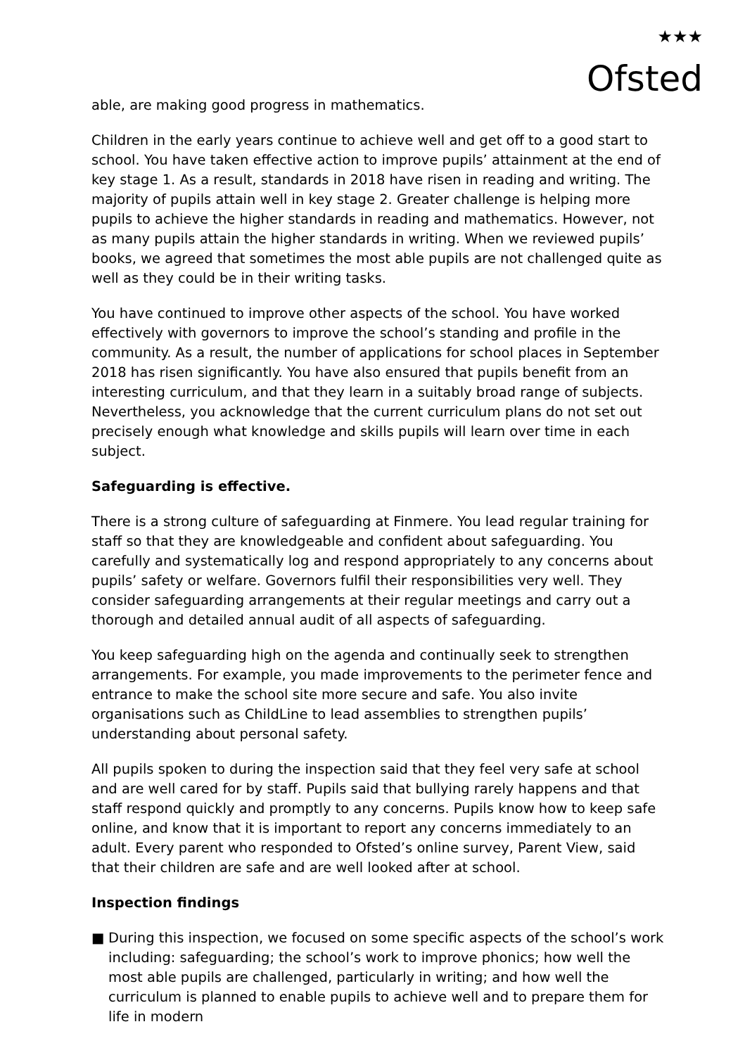★★★
Ofsted
able, are making good progress in mathematics.
Children in the early years continue to achieve well and get off to a good start to school. You have taken effective action to improve pupils’ attainment at the end of key stage 1. As a result, standards in 2018 have risen in reading and writing. The majority of pupils attain well in key stage 2. Greater challenge is helping more pupils to achieve the higher standards in reading and mathematics. However, not as many pupils attain the higher standards in writing. When we reviewed pupils’ books, we agreed that sometimes the most able pupils are not challenged quite as well as they could be in their writing tasks.
You have continued to improve other aspects of the school. You have worked effectively with governors to improve the school’s standing and profile in the community. As a result, the number of applications for school places in September 2018 has risen significantly. You have also ensured that pupils benefit from an interesting curriculum, and that they learn in a suitably broad range of subjects. Nevertheless, you acknowledge that the current curriculum plans do not set out precisely enough what knowledge and skills pupils will learn over time in each subject.
Safeguarding is effective.
There is a strong culture of safeguarding at Finmere. You lead regular training for staff so that they are knowledgeable and confident about safeguarding. You carefully and systematically log and respond appropriately to any concerns about pupils’ safety or welfare. Governors fulfil their responsibilities very well. They consider safeguarding arrangements at their regular meetings and carry out a thorough and detailed annual audit of all aspects of safeguarding.
You keep safeguarding high on the agenda and continually seek to strengthen arrangements. For example, you made improvements to the perimeter fence and entrance to make the school site more secure and safe. You also invite organisations such as ChildLine to lead assemblies to strengthen pupils’ understanding about personal safety.
All pupils spoken to during the inspection said that they feel very safe at school and are well cared for by staff. Pupils said that bullying rarely happens and that staff respond quickly and promptly to any concerns. Pupils know how to keep safe online, and know that it is important to report any concerns immediately to an adult. Every parent who responded to Ofsted’s online survey, Parent View, said that their children are safe and are well looked after at school.
Inspection findings
■ During this inspection, we focused on some specific aspects of the school’s work including: safeguarding; the school’s work to improve phonics; how well the most able pupils are challenged, particularly in writing; and how well the curriculum is planned to enable pupils to achieve well and to prepare them for life in modern